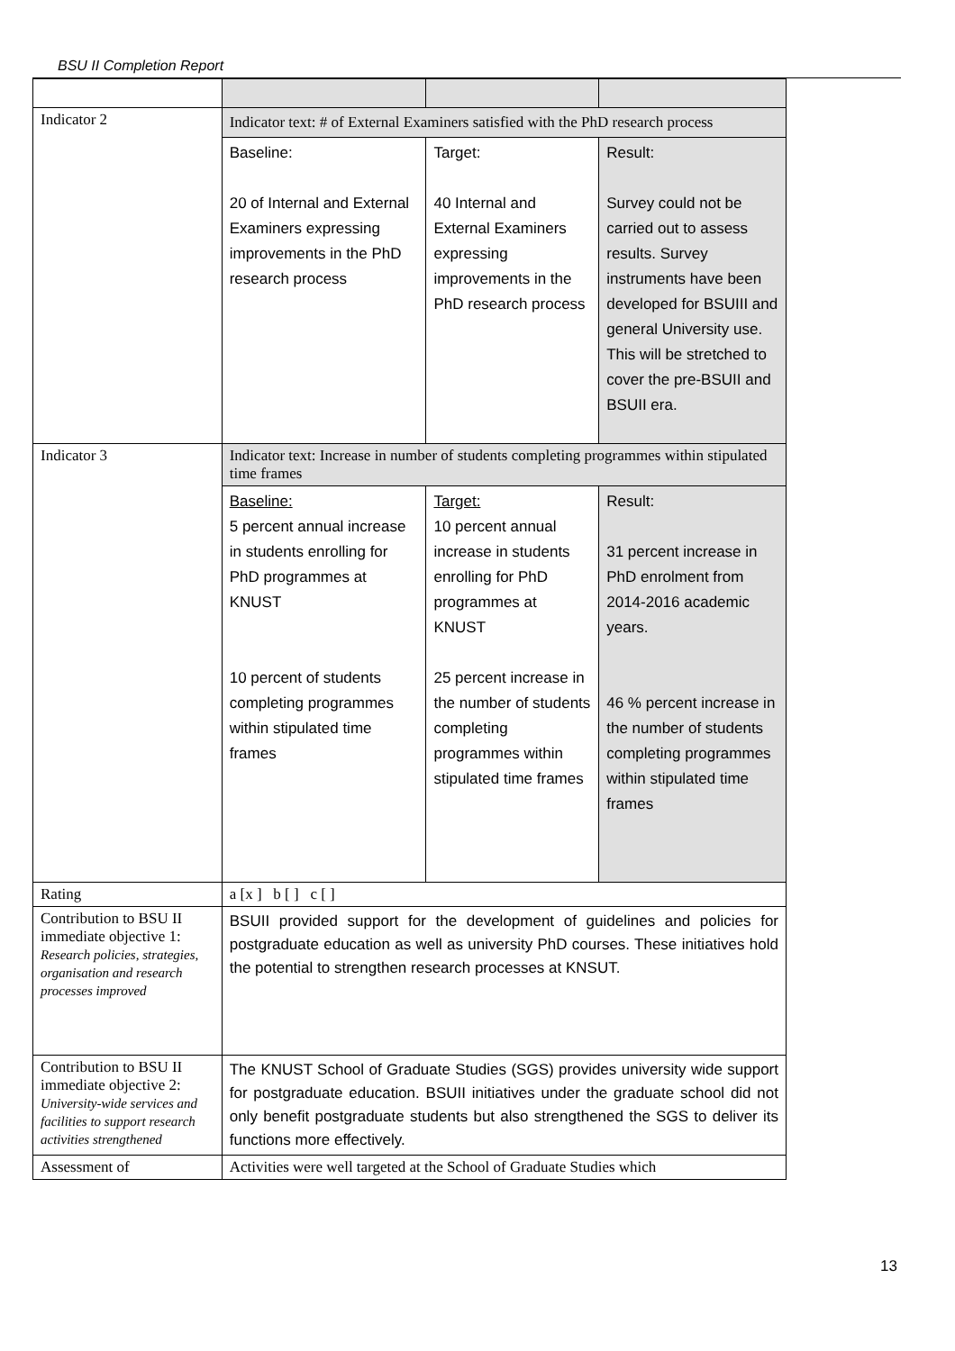BSU II Completion Report
| Indicator 2 | Indicator text: # of External Examiners satisfied with the PhD research process | | |
| | Baseline: 20 of Internal and External Examiners expressing improvements in the PhD research process | Target: 40 Internal and External Examiners expressing improvements in the PhD research process | Result: Survey could not be carried out to assess results. Survey instruments have been developed for BSUIII and general University use. This will be stretched to cover the pre-BSUII and BSUII era. |
| Indicator 3 | Indicator text: Increase in number of students completing programmes within stipulated time frames | | |
| | Baseline: 5 percent annual increase in students enrolling for PhD programmes at KNUST 10 percent of students completing programmes within stipulated time frames | Target: 10 percent annual increase in students enrolling for PhD programmes at KNUST 25 percent increase in the number of students completing programmes within stipulated time frames | Result: 31 percent increase in PhD enrolment from 2014-2016 academic years. 46 % percent increase in the number of students completing programmes within stipulated time frames |
| Rating | a [x ] b [ ] c [ ] | | |
| Contribution to BSU II immediate objective 1: Research policies, strategies, organisation and research processes improved | BSUII provided support for the development of guidelines and policies for postgraduate education as well as university PhD courses. These initiatives hold the potential to strengthen research processes at KNSUT. | | |
| Contribution to BSU II immediate objective 2: University-wide services and facilities to support research activities strengthened | The KNUST School of Graduate Studies (SGS) provides university wide support for postgraduate education. BSUII initiatives under the graduate school did not only benefit postgraduate students but also strengthened the SGS to deliver its functions more effectively. | | |
| Assessment of | Activities were well targeted at the School of Graduate Studies which | | |
13